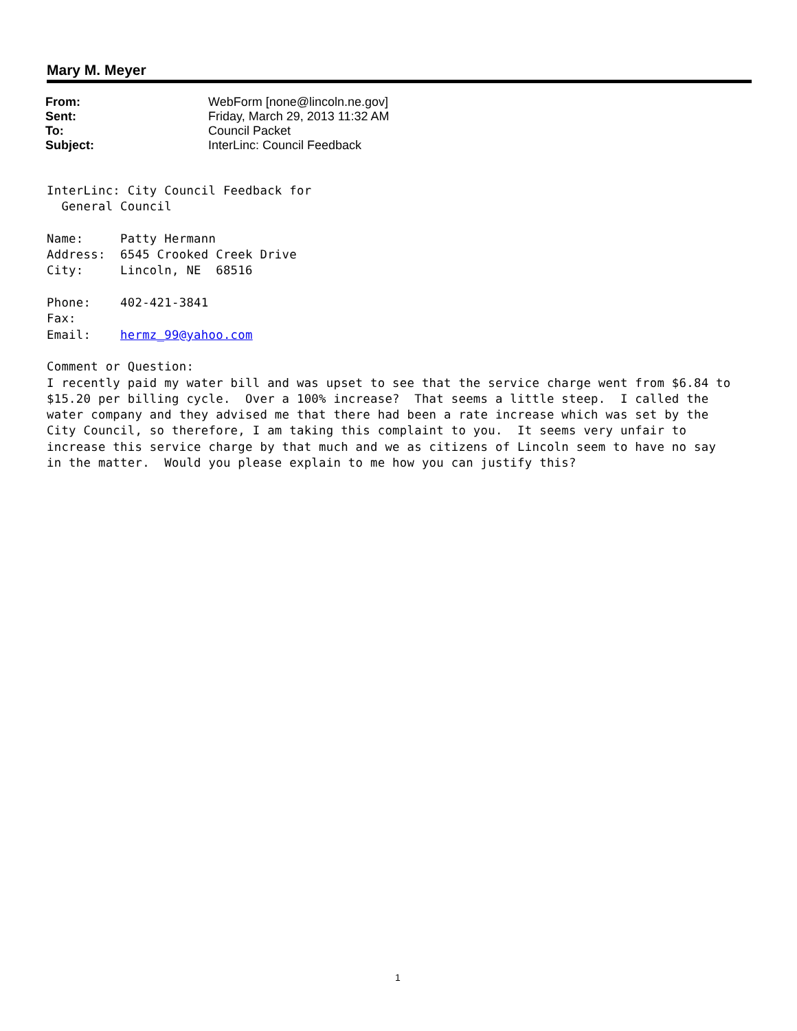Mary M. Meyer
| From: | WebForm [none@lincoln.ne.gov] |
| Sent: | Friday, March 29, 2013 11:32 AM |
| To: | Council Packet |
| Subject: | InterLinc: Council Feedback |
InterLinc: City Council Feedback for
  General Council

Name:     Patty Hermann
Address:  6545 Crooked Creek Drive
City:     Lincoln, NE  68516

Phone:    402-421-3841
Fax:
Email:    hermz_99@yahoo.com

Comment or Question:
I recently paid my water bill and was upset to see that the service charge went from $6.84 to
$15.20 per billing cycle.  Over a 100% increase?  That seems a little steep.  I called the
water company and they advised me that there had been a rate increase which was set by the
City Council, so therefore, I am taking this complaint to you.  It seems very unfair to
increase this service charge by that much and we as citizens of Lincoln seem to have no say
in the matter.  Would you please explain to me how you can justify this?
1